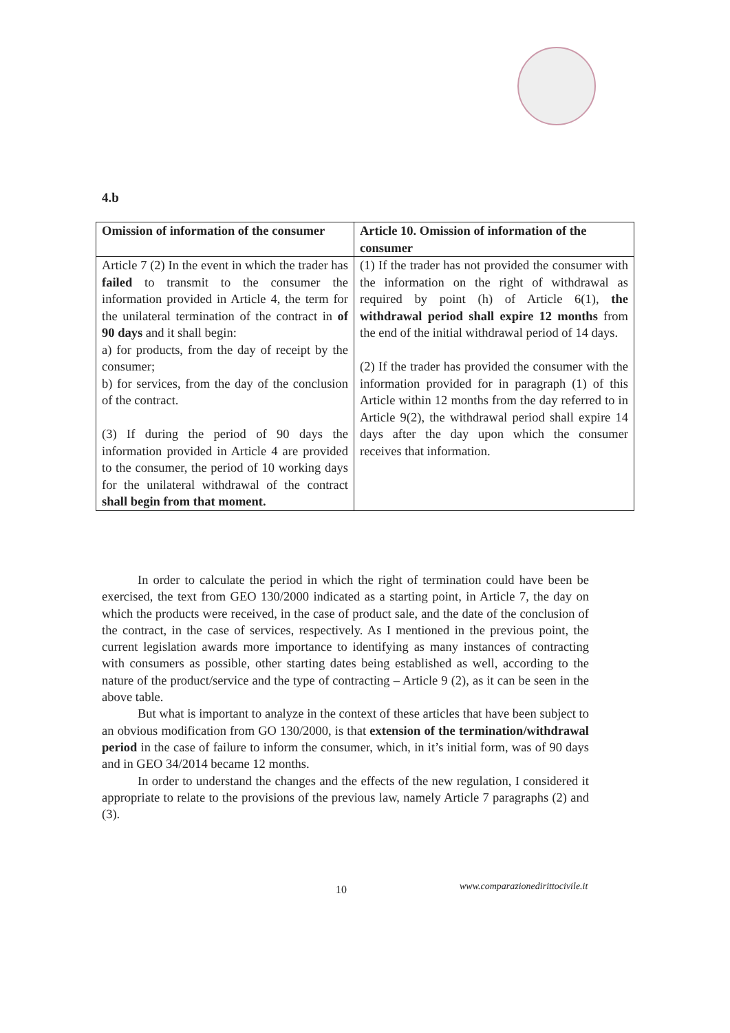4.b
| Omission of information of the consumer | Article 10. Omission of information of the consumer |
| --- | --- |
| Article 7 (2) In the event in which the trader has failed to transmit to the consumer the information provided in Article 4, the term for the unilateral termination of the contract in of 90 days and it shall begin: a) for products, from the day of receipt by the consumer; b) for services, from the day of the conclusion of the contract. (3) If during the period of 90 days the information provided in Article 4 are provided to the consumer, the period of 10 working days for the unilateral withdrawal of the contract shall begin from that moment. | (1) If the trader has not provided the consumer with the information on the right of withdrawal as required by point (h) of Article 6(1), the withdrawal period shall expire 12 months from the end of the initial withdrawal period of 14 days. (2) If the trader has provided the consumer with the information provided for in paragraph (1) of this Article within 12 months from the day referred to in Article 9(2), the withdrawal period shall expire 14 days after the day upon which the consumer receives that information. |
In order to calculate the period in which the right of termination could have been be exercised, the text from GEO 130/2000 indicated as a starting point, in Article 7, the day on which the products were received, in the case of product sale, and the date of the conclusion of the contract, in the case of services, respectively. As I mentioned in the previous point, the current legislation awards more importance to identifying as many instances of contracting with consumers as possible, other starting dates being established as well, according to the nature of the product/service and the type of contracting – Article 9 (2), as it can be seen in the above table.
But what is important to analyze in the context of these articles that have been subject to an obvious modification from GO 130/2000, is that extension of the termination/withdrawal period in the case of failure to inform the consumer, which, in it’s initial form, was of 90 days and in GEO 34/2014 became 12 months.
In order to understand the changes and the effects of the new regulation, I considered it appropriate to relate to the provisions of the previous law, namely Article 7 paragraphs (2) and (3).
10 www.comparazionedirittocivile.it